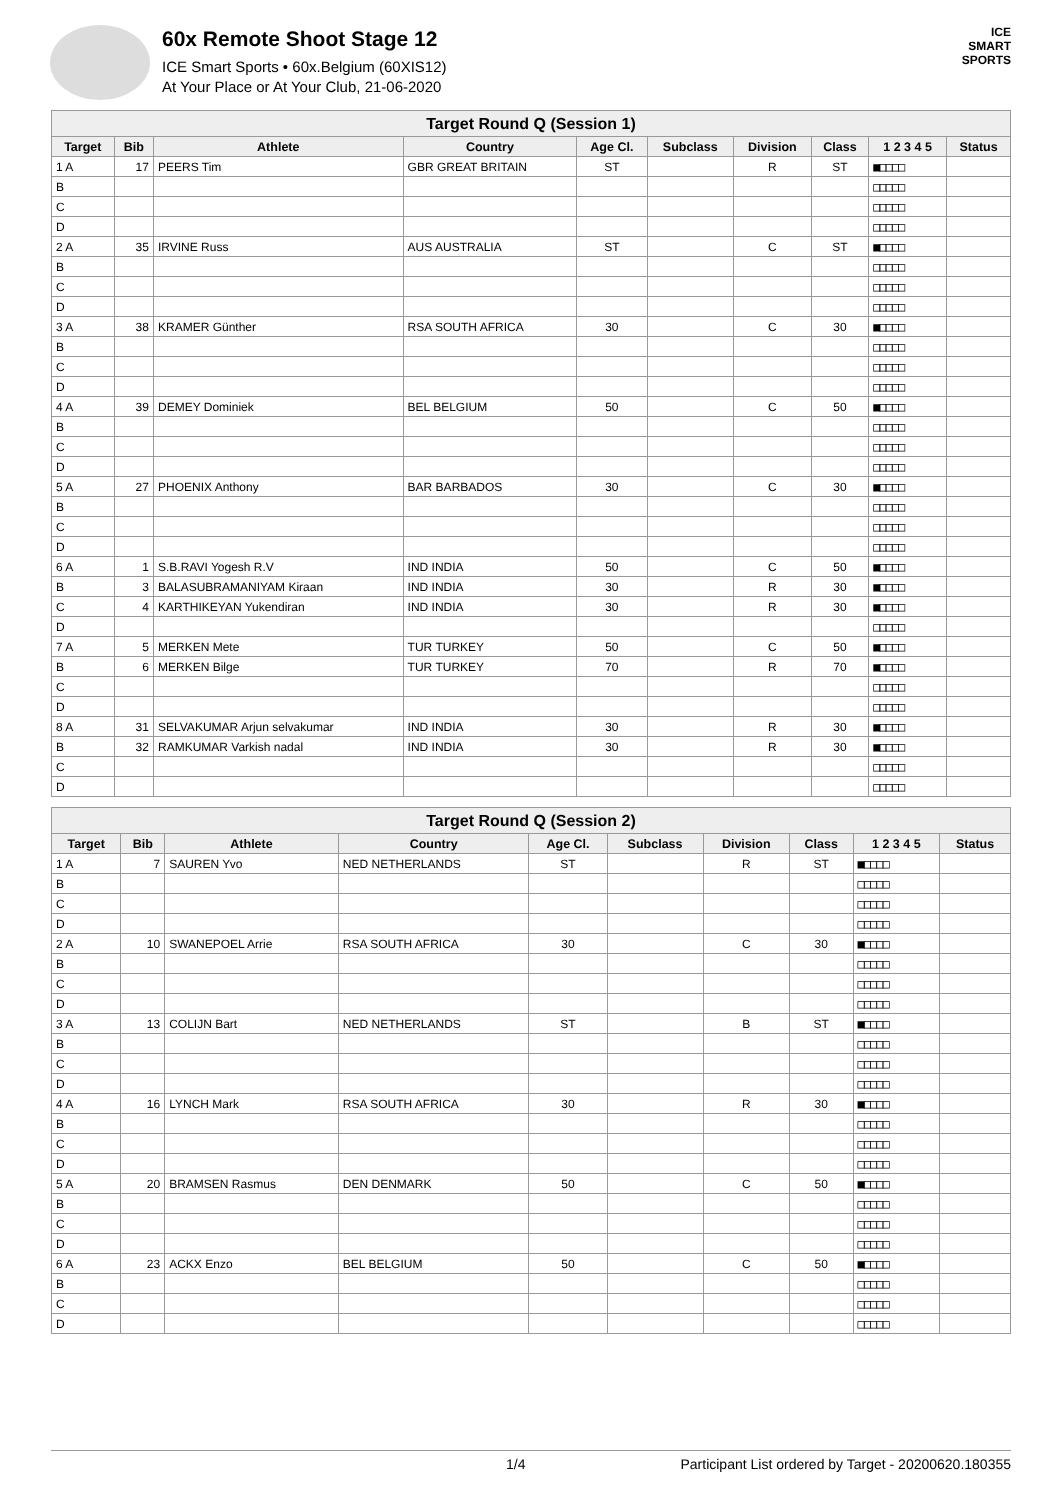60x Remote Shoot Stage 12
ICE Smart Sports • 60x.Belgium (60XIS12)
At Your Place or At Your Club, 21-06-2020
ICE
SMART
SPORTS
| Target Round Q (Session 1) | | | | | | | | | |
| --- | --- | --- | --- | --- | --- | --- | --- | --- | --- |
| Target | Bib | Athlete | Country | Age Cl. | Subclass | Division | Class | 1 2 3 4 5 | Status |
| 1 A | 17 | PEERS Tim | GBR GREAT BRITAIN | ST | | R | ST | ■□□□□ | |
| B | | | | | | | | □□□□□ | |
| C | | | | | | | | □□□□□ | |
| D | | | | | | | | □□□□□ | |
| 2 A | 35 | IRVINE Russ | AUS AUSTRALIA | ST | | C | ST | ■□□□□ | |
| B | | | | | | | | □□□□□ | |
| C | | | | | | | | □□□□□ | |
| D | | | | | | | | □□□□□ | |
| 3 A | 38 | KRAMER Günther | RSA SOUTH AFRICA | 30 | | C | 30 | ■□□□□ | |
| B | | | | | | | | □□□□□ | |
| C | | | | | | | | □□□□□ | |
| D | | | | | | | | □□□□□ | |
| 4 A | 39 | DEMEY Dominiek | BEL BELGIUM | 50 | | C | 50 | ■□□□□ | |
| B | | | | | | | | □□□□□ | |
| C | | | | | | | | □□□□□ | |
| D | | | | | | | | □□□□□ | |
| 5 A | 27 | PHOENIX Anthony | BAR BARBADOS | 30 | | C | 30 | ■□□□□ | |
| B | | | | | | | | □□□□□ | |
| C | | | | | | | | □□□□□ | |
| D | | | | | | | | □□□□□ | |
| 6 A | 1 | S.B.RAVI Yogesh R.V | IND INDIA | 50 | | C | 50 | ■□□□□ | |
| B | 3 | BALASUBRAMANIYAM Kiraan | IND INDIA | 30 | | R | 30 | ■□□□□ | |
| C | 4 | KARTHIKEYAN Yukendiran | IND INDIA | 30 | | R | 30 | ■□□□□ | |
| D | | | | | | | | □□□□□ | |
| 7 A | 5 | MERKEN Mete | TUR TURKEY | 50 | | C | 50 | ■□□□□ | |
| B | 6 | MERKEN Bilge | TUR TURKEY | 70 | | R | 70 | ■□□□□ | |
| C | | | | | | | | □□□□□ | |
| D | | | | | | | | □□□□□ | |
| 8 A | 31 | SELVAKUMAR Arjun selvakumar | IND INDIA | 30 | | R | 30 | ■□□□□ | |
| B | 32 | RAMKUMAR Varkish nadal | IND INDIA | 30 | | R | 30 | ■□□□□ | |
| C | | | | | | | | □□□□□ | |
| D | | | | | | | | □□□□□ | |
| Target Round Q (Session 2) | | | | | | | | | |
| --- | --- | --- | --- | --- | --- | --- | --- | --- | --- |
| Target | Bib | Athlete | Country | Age Cl. | Subclass | Division | Class | 1 2 3 4 5 | Status |
| 1 A | 7 | SAUREN Yvo | NED NETHERLANDS | ST | | R | ST | ■□□□□ | |
| B | | | | | | | | □□□□□ | |
| C | | | | | | | | □□□□□ | |
| D | | | | | | | | □□□□□ | |
| 2 A | 10 | SWANEPOEL Arrie | RSA SOUTH AFRICA | 30 | | C | 30 | ■□□□□ | |
| B | | | | | | | | □□□□□ | |
| C | | | | | | | | □□□□□ | |
| D | | | | | | | | □□□□□ | |
| 3 A | 13 | COLIJN Bart | NED NETHERLANDS | ST | | B | ST | ■□□□□ | |
| B | | | | | | | | □□□□□ | |
| C | | | | | | | | □□□□□ | |
| D | | | | | | | | □□□□□ | |
| 4 A | 16 | LYNCH Mark | RSA SOUTH AFRICA | 30 | | R | 30 | ■□□□□ | |
| B | | | | | | | | □□□□□ | |
| C | | | | | | | | □□□□□ | |
| D | | | | | | | | □□□□□ | |
| 5 A | 20 | BRAMSEN Rasmus | DEN DENMARK | 50 | | C | 50 | ■□□□□ | |
| B | | | | | | | | □□□□□ | |
| C | | | | | | | | □□□□□ | |
| D | | | | | | | | □□□□□ | |
| 6 A | 23 | ACKX Enzo | BEL BELGIUM | 50 | | C | 50 | ■□□□□ | |
| B | | | | | | | | □□□□□ | |
| C | | | | | | | | □□□□□ | |
| D | | | | | | | | □□□□□ | |
1/4 Participant List ordered by Target - 20200620.180355